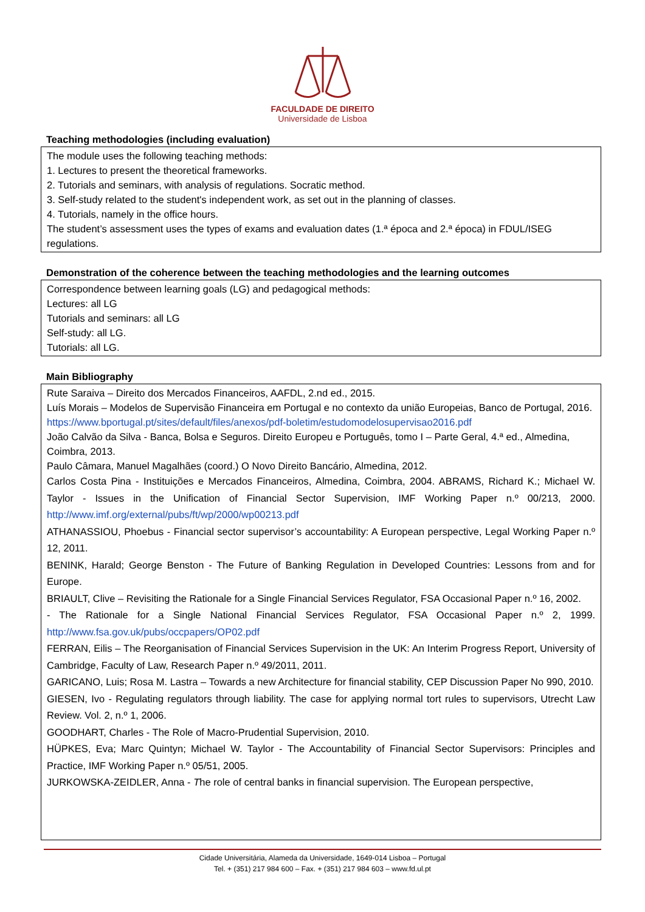FACULDADE DE DIREITO
Universidade de Lisboa
Teaching methodologies (including evaluation)
The module uses the following teaching methods:
1. Lectures to present the theoretical frameworks.
2. Tutorials and seminars, with analysis of regulations. Socratic method.
3. Self-study related to the student's independent work, as set out in the planning of classes.
4. Tutorials, namely in the office hours.
The student’s assessment uses the types of exams and evaluation dates (1.ª época and 2.ª época) in FDUL/ISEG regulations.
Demonstration of the coherence between the teaching methodologies and the learning outcomes
Correspondence between learning goals (LG) and pedagogical methods:
Lectures: all LG
Tutorials and seminars: all LG
Self-study: all LG.
Tutorials: all LG.
Main Bibliography
Rute Saraiva – Direito dos Mercados Financeiros, AAFDL, 2.nd ed., 2015.
Luís Morais – Modelos de Supervisão Financeira em Portugal e no contexto da união Europeias, Banco de Portugal, 2016. https://www.bportugal.pt/sites/default/files/anexos/pdf-boletim/estudomodelosupervisao2016.pdf
João Calvão da Silva - Banca, Bolsa e Seguros. Direito Europeu e Português, tomo I – Parte Geral, 4.ª ed., Almedina, Coimbra, 2013.
Paulo Câmara, Manuel Magalhães (coord.) O Novo Direito Bancário, Almedina, 2012.
Carlos Costa Pina - Instituições e Mercados Financeiros, Almedina, Coimbra, 2004. ABRAMS, Richard K.; Michael W. Taylor - Issues in the Unification of Financial Sector Supervision, IMF Working Paper n.º 00/213, 2000. http://www.imf.org/external/pubs/ft/wp/2000/wp00213.pdf
ATHANASSIOU, Phoebus - Financial sector supervisor’s accountability: A European perspective, Legal Working Paper n.º 12, 2011.
BENINK, Harald; George Benston - The Future of Banking Regulation in Developed Countries: Lessons from and for Europe.
BRIAULT, Clive – Revisiting the Rationale for a Single Financial Services Regulator, FSA Occasional Paper n.º 16, 2002.
- The Rationale for a Single National Financial Services Regulator, FSA Occasional Paper n.º 2, 1999. http://www.fsa.gov.uk/pubs/occpapers/OP02.pdf
FERRAN, Eilis – The Reorganisation of Financial Services Supervision in the UK: An Interim Progress Report, University of Cambridge, Faculty of Law, Research Paper n.º 49/2011, 2011.
GARICANO, Luis; Rosa M. Lastra – Towards a new Architecture for financial stability, CEP Discussion Paper No 990, 2010.
GIESEN, Ivo - Regulating regulators through liability. The case for applying normal tort rules to supervisors, Utrecht Law Review. Vol. 2, n.º 1, 2006.
GOODHART, Charles - The Role of Macro-Prudential Supervision, 2010.
HÜPKES, Eva; Marc Quintyn; Michael W. Taylor - The Accountability of Financial Sector Supervisors: Principles and Practice, IMF Working Paper n.º 05/51, 2005.
JURKOWSKA-ZEIDLER, Anna - The role of central banks in financial supervision. The European perspective,
Cidade Universitária, Alameda da Universidade, 1649-014 Lisboa – Portugal
Tel. + (351) 217 984 600 – Fax. + (351) 217 984 603 – www.fd.ul.pt